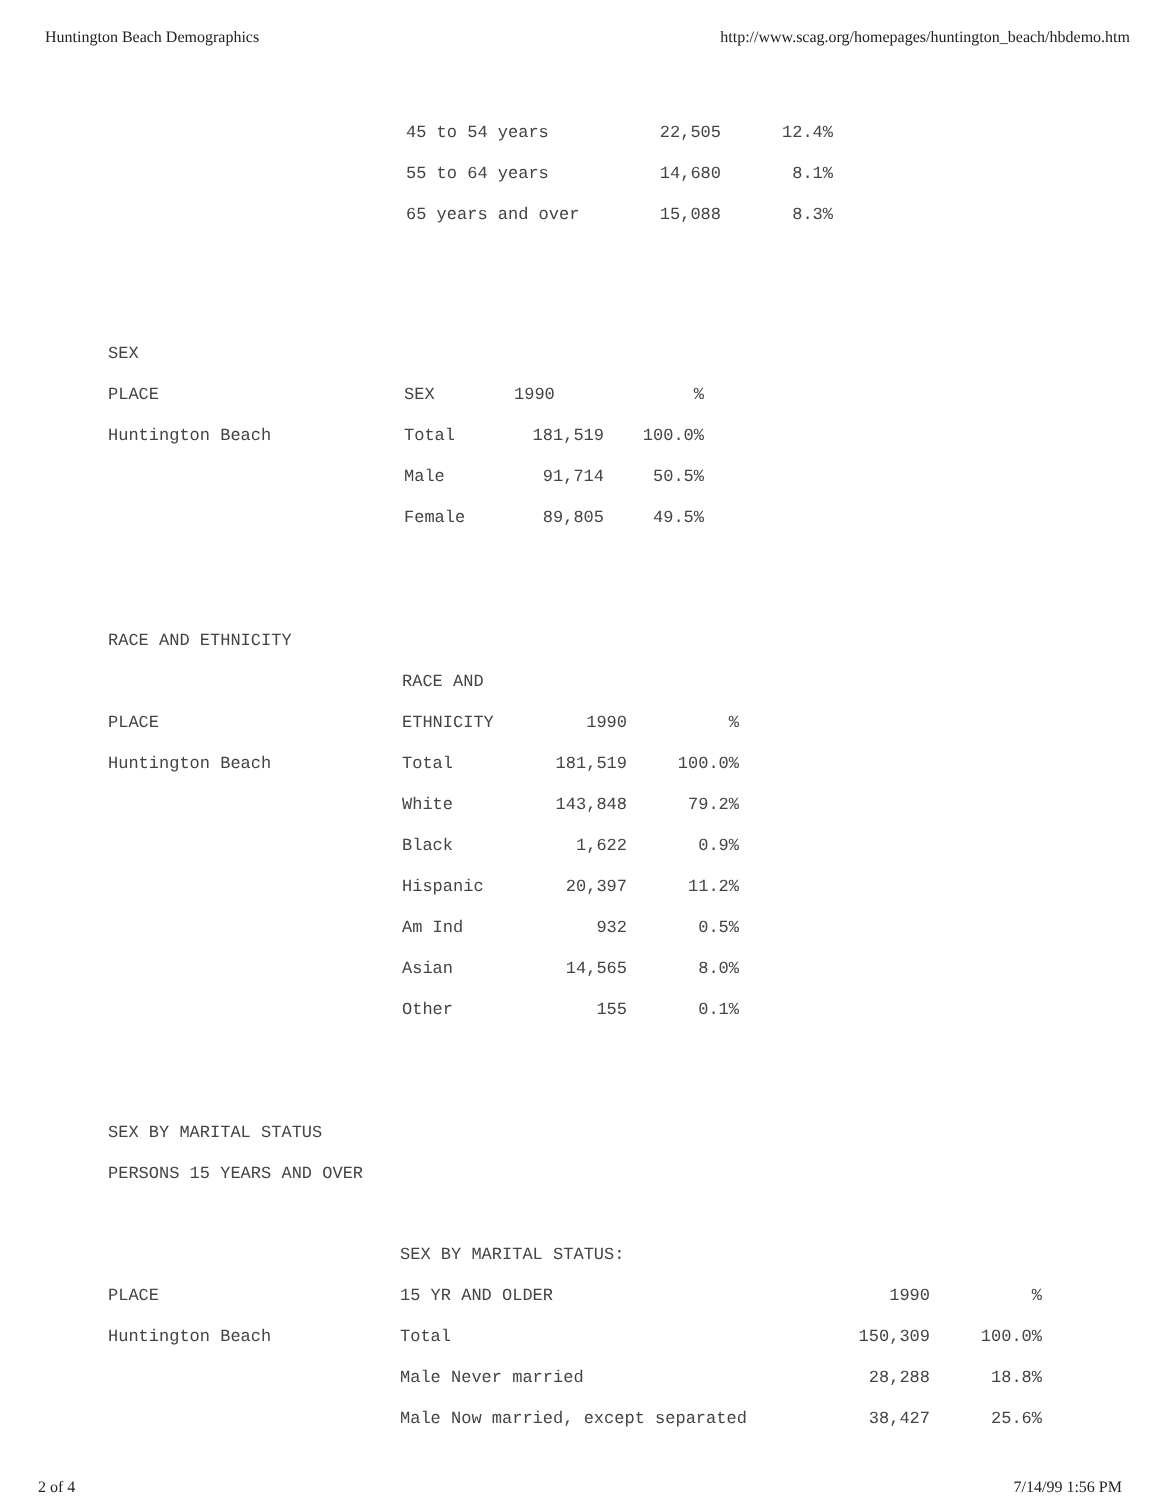Huntington Beach Demographics http://www.scag.org/homepages/huntington_beach/hbdemo.htm
| 45 to 54 years | 22,505 | 12.4% |
| 55 to 64 years | 14,680 | 8.1% |
| 65 years and over | 15,088 | 8.3% |
SEX
| PLACE | SEX | 1990 | % |
| --- | --- | --- | --- |
| Huntington Beach | Total | 181,519 | 100.0% |
| | Male | 91,714 | 50.5% |
| | Female | 89,805 | 49.5% |
RACE AND ETHNICITY
| | RACE AND | | |
| --- | --- | --- | --- |
| PLACE | ETHNICITY | 1990 | % |
| Huntington Beach | Total | 181,519 | 100.0% |
| | White | 143,848 | 79.2% |
| | Black | 1,622 | 0.9% |
| | Hispanic | 20,397 | 11.2% |
| | Am Ind | 932 | 0.5% |
| | Asian | 14,565 | 8.0% |
| | Other | 155 | 0.1% |
SEX BY MARITAL STATUS
PERSONS 15 YEARS AND OVER
| | SEX BY MARITAL STATUS: | | |
| --- | --- | --- | --- |
| PLACE | 15 YR AND OLDER | 1990 | % |
| Huntington Beach | Total | 150,309 | 100.0% |
| | Male Never married | 28,288 | 18.8% |
| | Male Now married, except separated | 38,427 | 25.6% |
2 of 4 7/14/99 1:56 PM